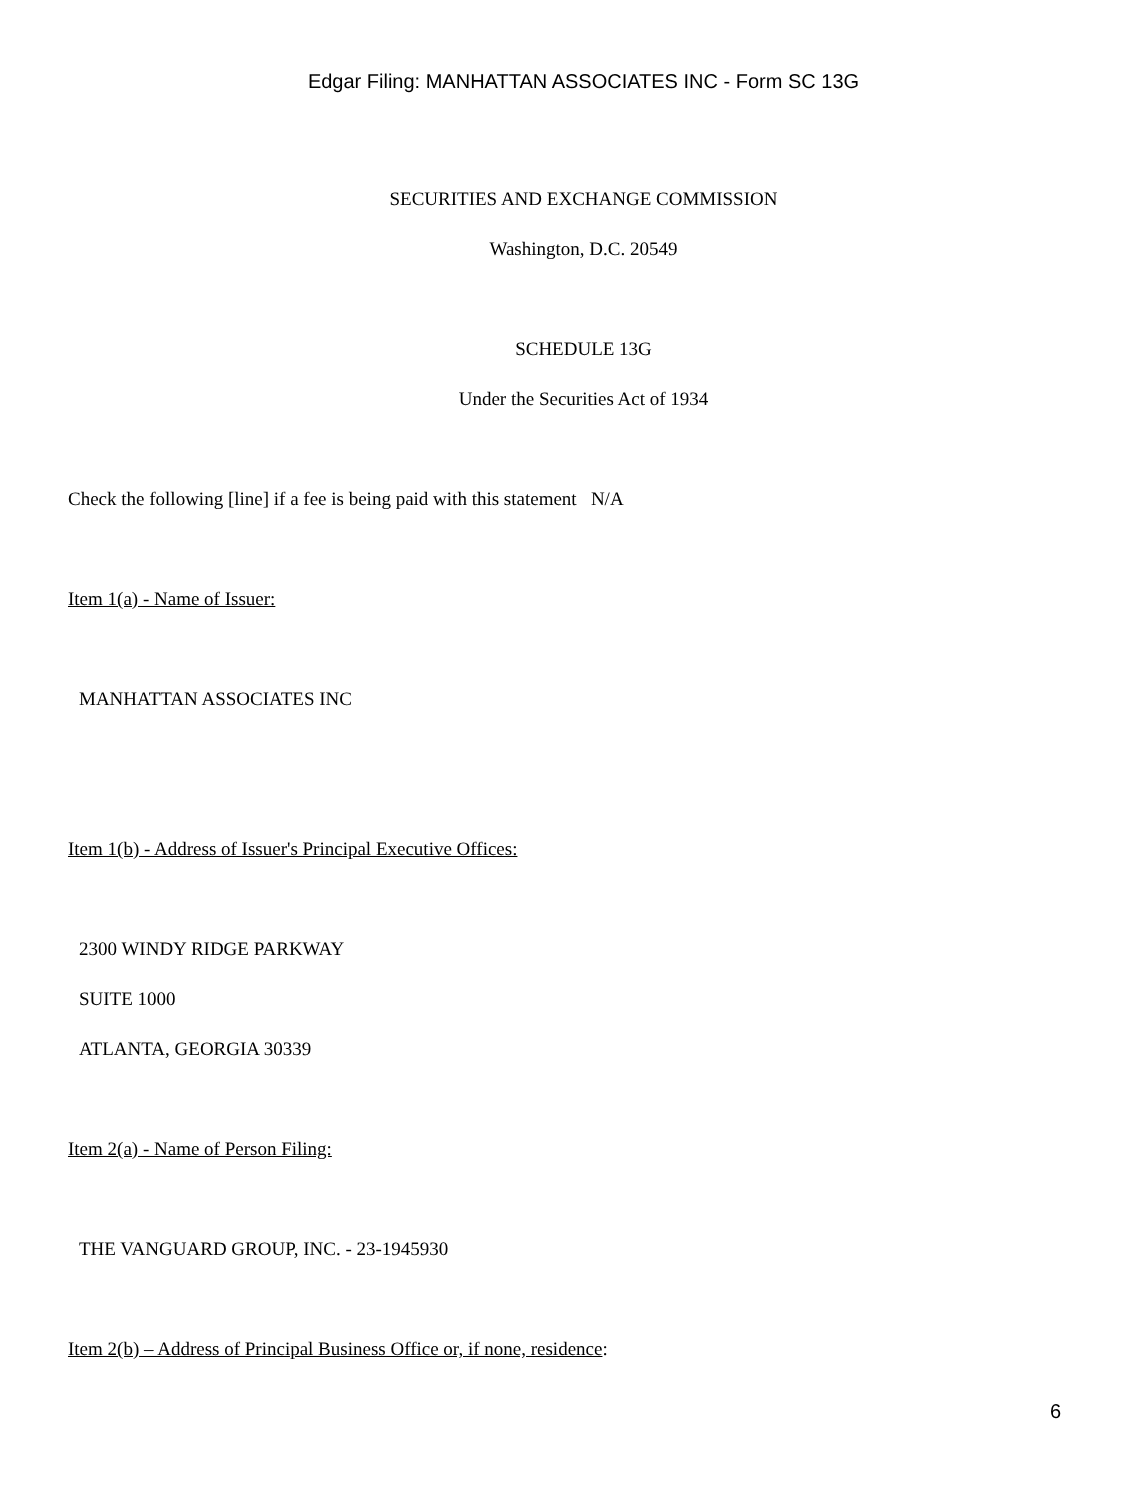Edgar Filing: MANHATTAN ASSOCIATES INC - Form SC 13G
SECURITIES AND EXCHANGE COMMISSION
Washington, D.C. 20549
SCHEDULE 13G
Under the Securities Act of 1934
Check the following [line] if a fee is being paid with this statement N/A
Item 1(a) - Name of Issuer:
MANHATTAN ASSOCIATES INC
Item 1(b) - Address of Issuer's Principal Executive Offices:
2300 WINDY RIDGE PARKWAY
SUITE 1000
ATLANTA, GEORGIA 30339
Item 2(a) - Name of Person Filing:
THE VANGUARD GROUP, INC. - 23-1945930
Item 2(b) – Address of Principal Business Office or, if none, residence:
6